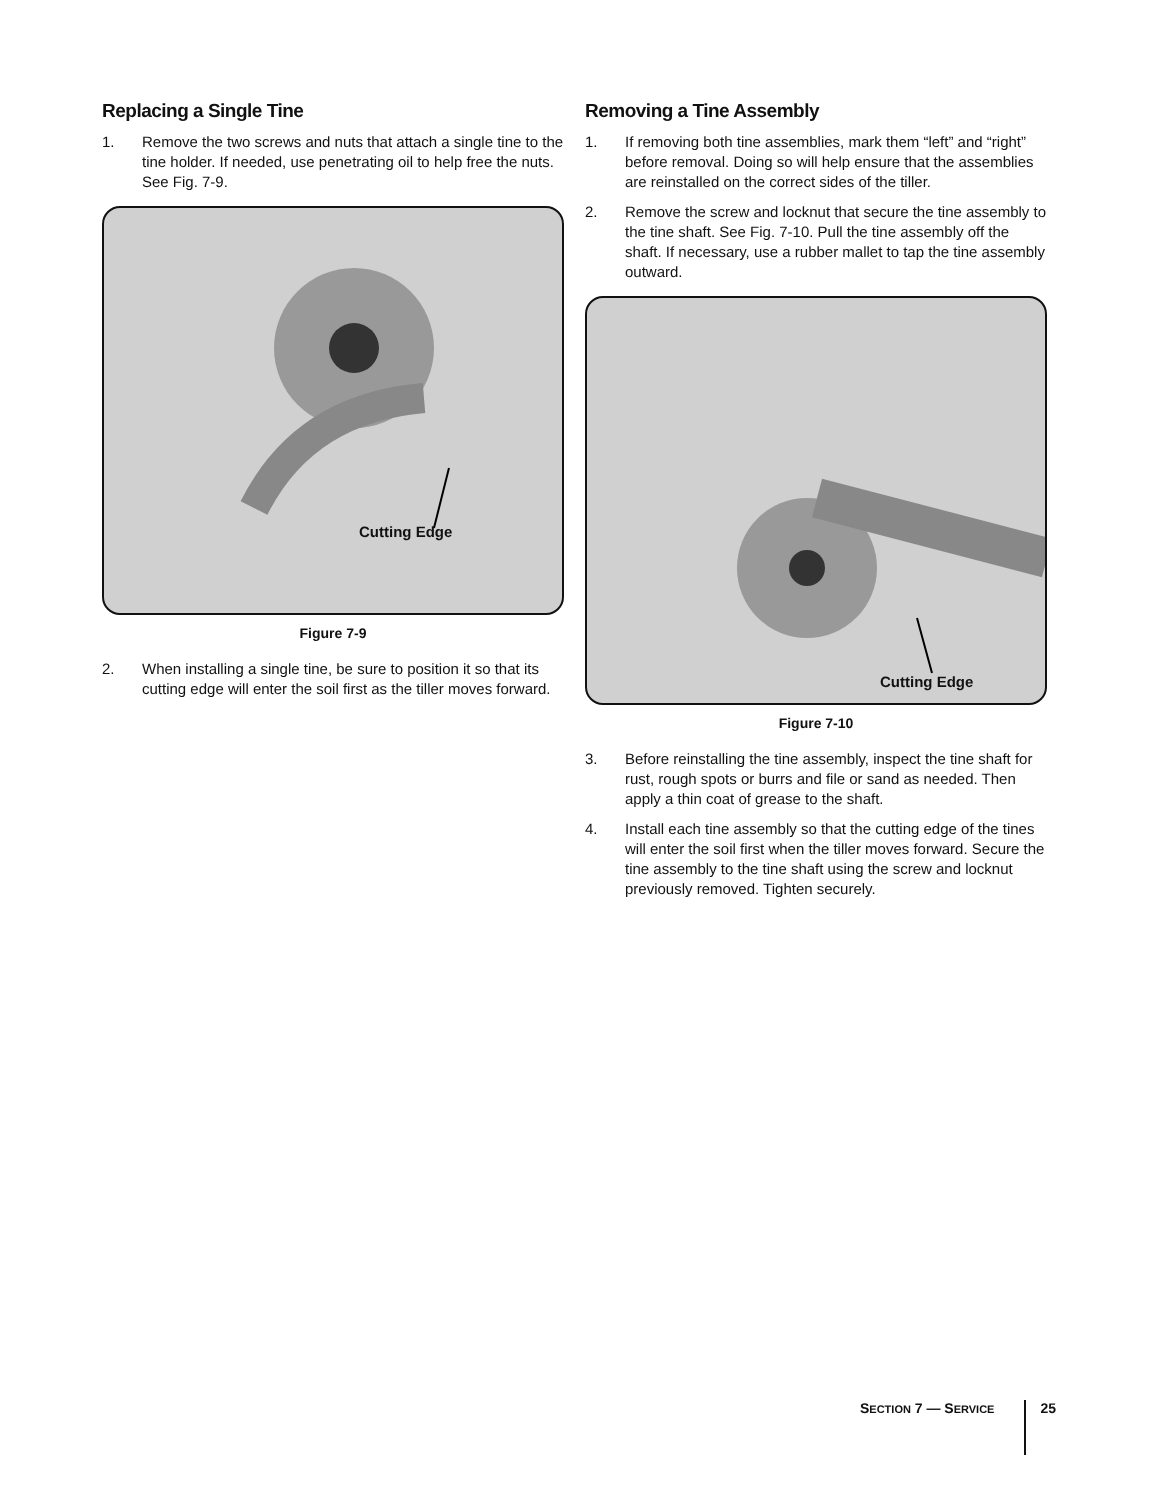Replacing a Single Tine
1. Remove the two screws and nuts that attach a single tine to the tine holder. If needed, use penetrating oil to help free the nuts. See Fig. 7-9.
Cutting Edge
Figure 7-9
2. When installing a single tine, be sure to position it so that its cutting edge will enter the soil first as the tiller moves forward.
Removing a Tine Assembly
1. If removing both tine assemblies, mark them “left” and “right” before removal. Doing so will help ensure that the assemblies are reinstalled on the correct sides of the tiller.
2. Remove the screw and locknut that secure the tine assembly to the tine shaft. See Fig. 7-10. Pull the tine assembly off the shaft. If necessary, use a rubber mallet to tap the tine assembly outward.
Cutting Edge
Figure 7-10
3. Before reinstalling the tine assembly, inspect the tine shaft for rust, rough spots or burrs and file or sand as needed. Then apply a thin coat of grease to the shaft.
4. Install each tine assembly so that the cutting edge of the tines will enter the soil first when the tiller moves forward. Secure the tine assembly to the tine shaft using the screw and locknut previously removed. Tighten securely.
SECTION 7 — SERVICE 25